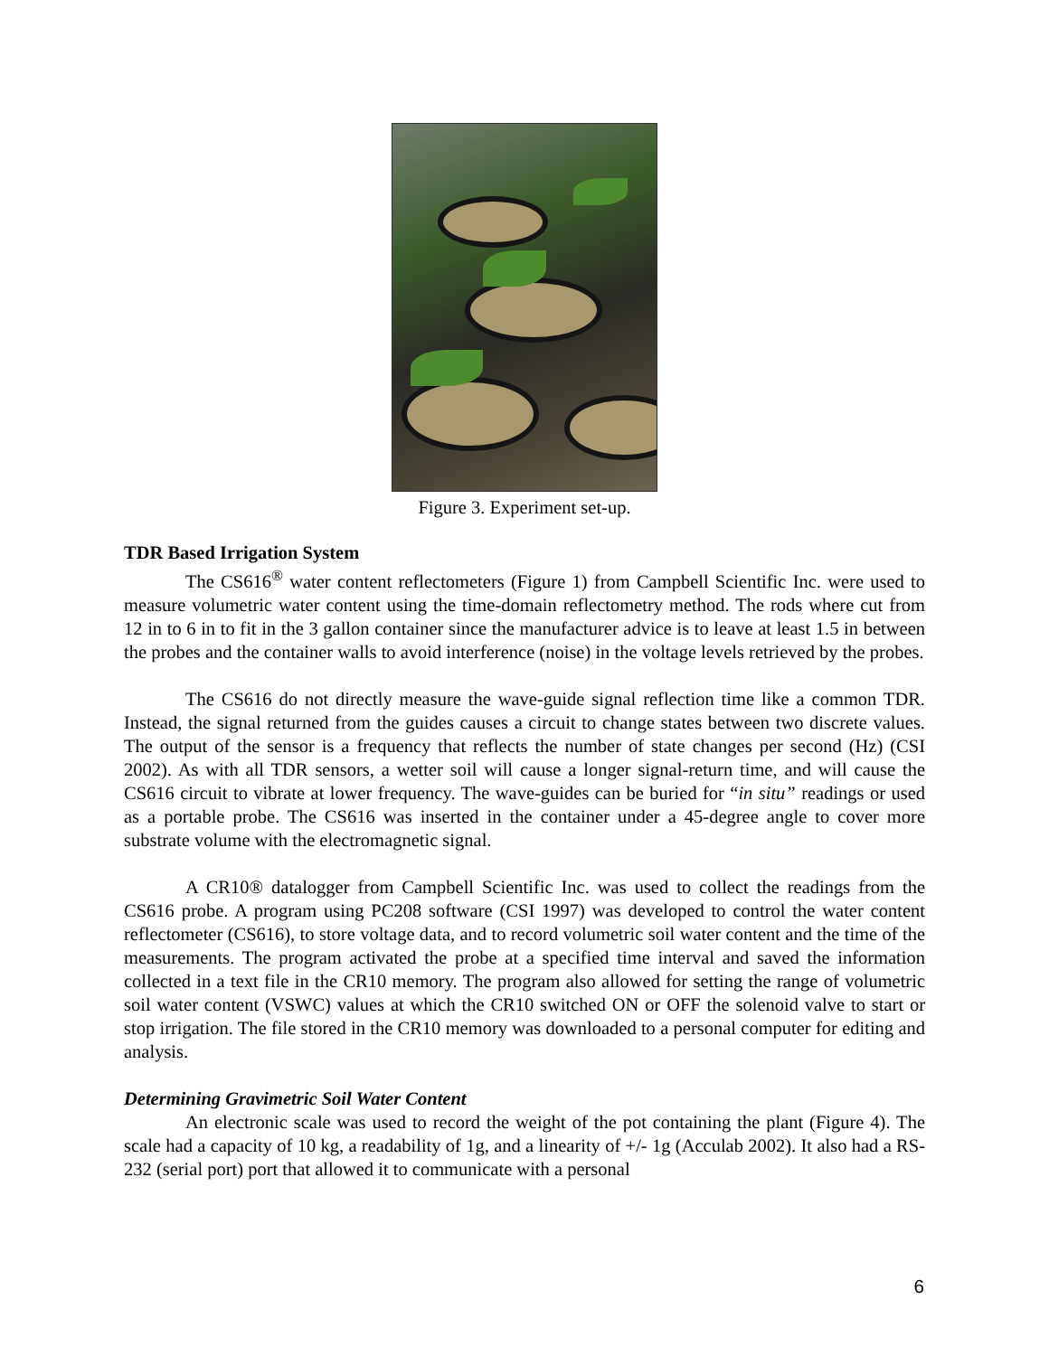Figure 3. Experiment set-up.
TDR Based Irrigation System
The CS616<sup>®</sup> water content reflectometers (Figure 1) from Campbell Scientific Inc. were used to measure volumetric water content using the time-domain reflectometry method. The rods where cut from 12 in to 6 in to fit in the 3 gallon container since the manufacturer advice is to leave at least 1.5 in between the probes and the container walls to avoid interference (noise) in the voltage levels retrieved by the probes.
The CS616 do not directly measure the wave-guide signal reflection time like a common TDR. Instead, the signal returned from the guides causes a circuit to change states between two discrete values. The output of the sensor is a frequency that reflects the number of state changes per second (Hz) (CSI 2002). As with all TDR sensors, a wetter soil will cause a longer signal-return time, and will cause the CS616 circuit to vibrate at lower frequency. The wave-guides can be buried for “in situ” readings or used as a portable probe. The CS616 was inserted in the container under a 45-degree angle to cover more substrate volume with the electromagnetic signal.
A CR10® datalogger from Campbell Scientific Inc. was used to collect the readings from the CS616 probe. A program using PC208 software (CSI 1997) was developed to control the water content reflectometer (CS616), to store voltage data, and to record volumetric soil water content and the time of the measurements. The program activated the probe at a specified time interval and saved the information collected in a text file in the CR10 memory. The program also allowed for setting the range of volumetric soil water content (VSWC) values at which the CR10 switched ON or OFF the solenoid valve to start or stop irrigation. The file stored in the CR10 memory was downloaded to a personal computer for editing and analysis.
Determining Gravimetric Soil Water Content
An electronic scale was used to record the weight of the pot containing the plant (Figure 4). The scale had a capacity of 10 kg, a readability of 1g, and a linearity of +/- 1g (Acculab 2002). It also had a RS-232 (serial port) port that allowed it to communicate with a personal
6